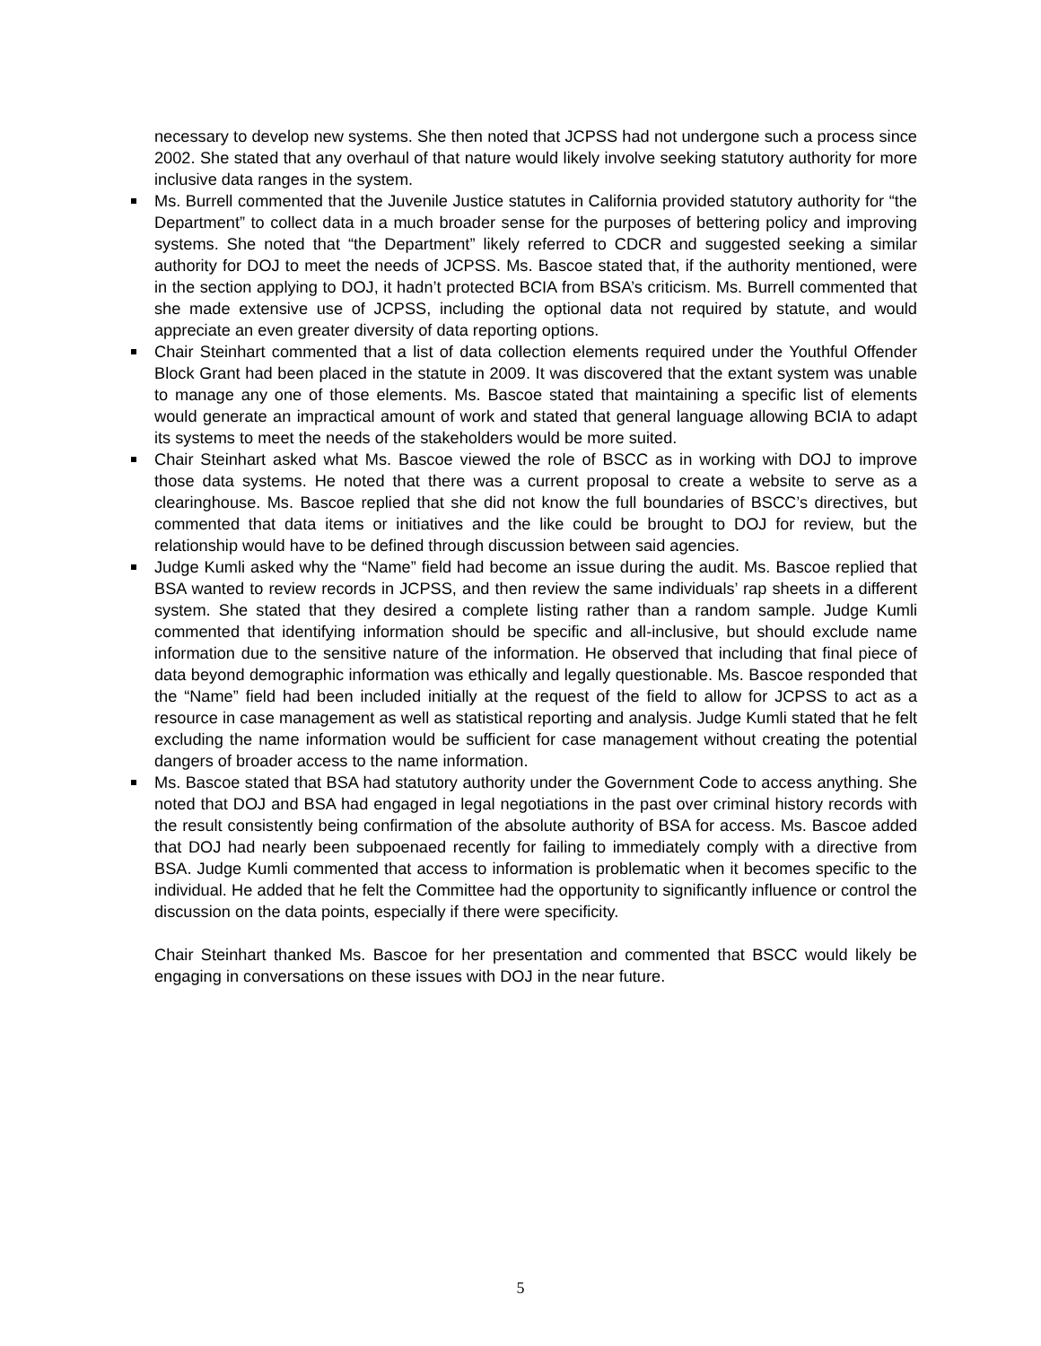necessary to develop new systems. She then noted that JCPSS had not undergone such a process since 2002. She stated that any overhaul of that nature would likely involve seeking statutory authority for more inclusive data ranges in the system.
Ms. Burrell commented that the Juvenile Justice statutes in California provided statutory authority for “the Department” to collect data in a much broader sense for the purposes of bettering policy and improving systems. She noted that “the Department” likely referred to CDCR and suggested seeking a similar authority for DOJ to meet the needs of JCPSS. Ms. Bascoe stated that, if the authority mentioned, were in the section applying to DOJ, it hadn’t protected BCIA from BSA’s criticism. Ms. Burrell commented that she made extensive use of JCPSS, including the optional data not required by statute, and would appreciate an even greater diversity of data reporting options.
Chair Steinhart commented that a list of data collection elements required under the Youthful Offender Block Grant had been placed in the statute in 2009. It was discovered that the extant system was unable to manage any one of those elements. Ms. Bascoe stated that maintaining a specific list of elements would generate an impractical amount of work and stated that general language allowing BCIA to adapt its systems to meet the needs of the stakeholders would be more suited.
Chair Steinhart asked what Ms. Bascoe viewed the role of BSCC as in working with DOJ to improve those data systems. He noted that there was a current proposal to create a website to serve as a clearinghouse. Ms. Bascoe replied that she did not know the full boundaries of BSCC’s directives, but commented that data items or initiatives and the like could be brought to DOJ for review, but the relationship would have to be defined through discussion between said agencies.
Judge Kumli asked why the “Name” field had become an issue during the audit. Ms. Bascoe replied that BSA wanted to review records in JCPSS, and then review the same individuals’ rap sheets in a different system. She stated that they desired a complete listing rather than a random sample. Judge Kumli commented that identifying information should be specific and all-inclusive, but should exclude name information due to the sensitive nature of the information. He observed that including that final piece of data beyond demographic information was ethically and legally questionable. Ms. Bascoe responded that the “Name” field had been included initially at the request of the field to allow for JCPSS to act as a resource in case management as well as statistical reporting and analysis. Judge Kumli stated that he felt excluding the name information would be sufficient for case management without creating the potential dangers of broader access to the name information.
Ms. Bascoe stated that BSA had statutory authority under the Government Code to access anything. She noted that DOJ and BSA had engaged in legal negotiations in the past over criminal history records with the result consistently being confirmation of the absolute authority of BSA for access. Ms. Bascoe added that DOJ had nearly been subpoenaed recently for failing to immediately comply with a directive from BSA. Judge Kumli commented that access to information is problematic when it becomes specific to the individual. He added that he felt the Committee had the opportunity to significantly influence or control the discussion on the data points, especially if there were specificity.
Chair Steinhart thanked Ms. Bascoe for her presentation and commented that BSCC would likely be engaging in conversations on these issues with DOJ in the near future.
5